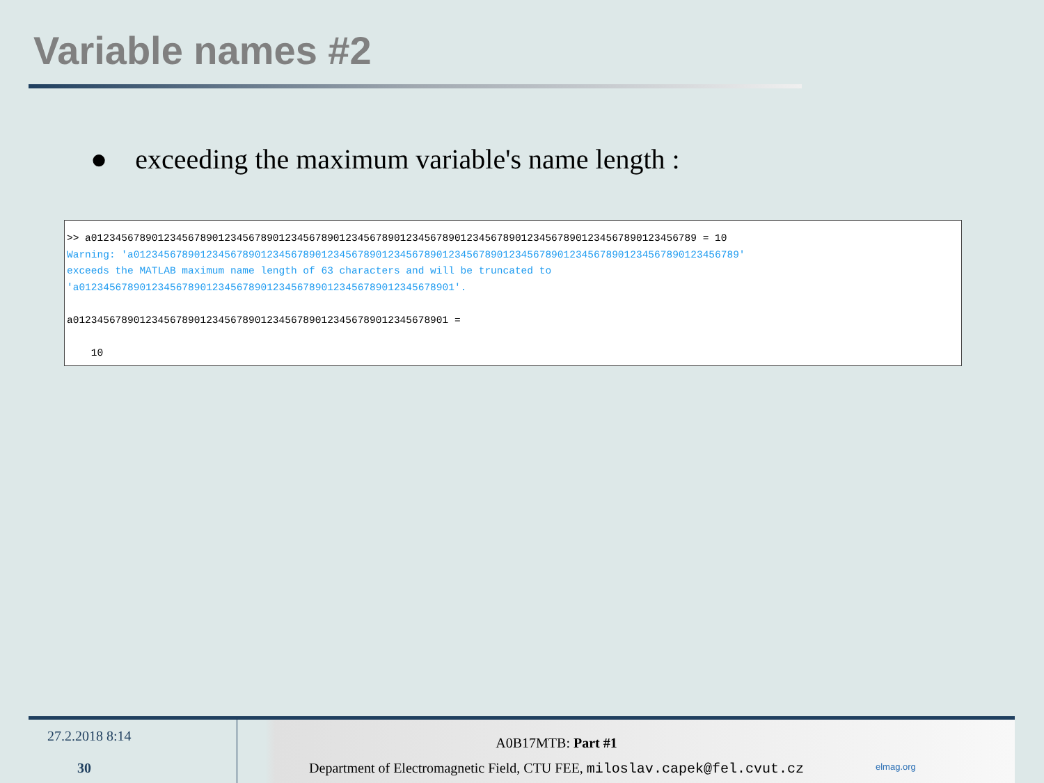Variable names #2
● exceeding the maximum variable's name length :
>> a0123456789012345678901234567890123456789012345678901234567890123456789012345678901234567890123456789 = 10 Warning: 'a0123456789012345678901234567890123456789012345678901234567890123456789012345678901234567890123456789' exceeds the MATLAB maximum name length of 63 characters and will be truncated to 'a01234567890123456789012345678901234567890123456789012345678901'. a01234567890123456789012345678901234567890123456789012345678901 = 10
27.2.2018 8:14
30
A0B17MTB: Part #1
Department of Electromagnetic Field, CTU FEE, miloslav.capek@fel.cvut.cz
elmag.org